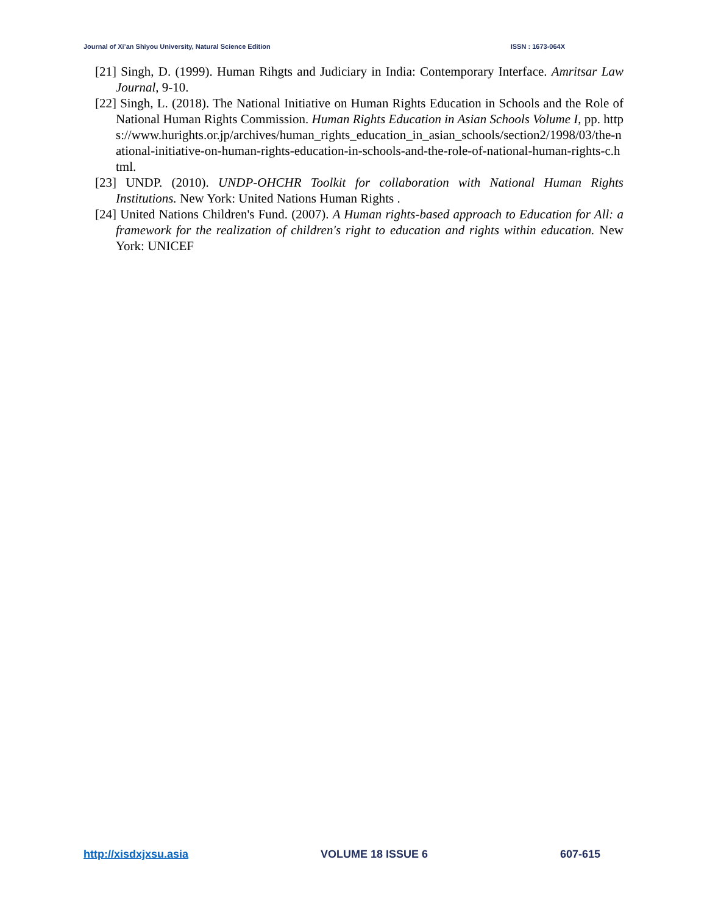Journal of Xi’an Shiyou University, Natural Science Edition ISSN : 1673-064X
[21] Singh, D. (1999). Human Rihgts and Judiciary in India: Contemporary Interface. Amritsar Law Journal, 9-10.
[22] Singh, L. (2018). The National Initiative on Human Rights Education in Schools and the Role of National Human Rights Commission. Human Rights Education in Asian Schools Volume I, pp. https://www.hurights.or.jp/archives/human_rights_education_in_asian_schools/section2/1998/03/the-national-initiative-on-human-rights-education-in-schools-and-the-role-of-national-human-rights-c.html.
[23] UNDP. (2010). UNDP-OHCHR Toolkit for collaboration with National Human Rights Institutions. New York: United Nations Human Rights .
[24] United Nations Children's Fund. (2007). A Human rights-based approach to Education for All: a framework for the realization of children's right to education and rights within education. New York: UNICEF
http://xisdxjxsu.asia VOLUME 18 ISSUE 6 607-615